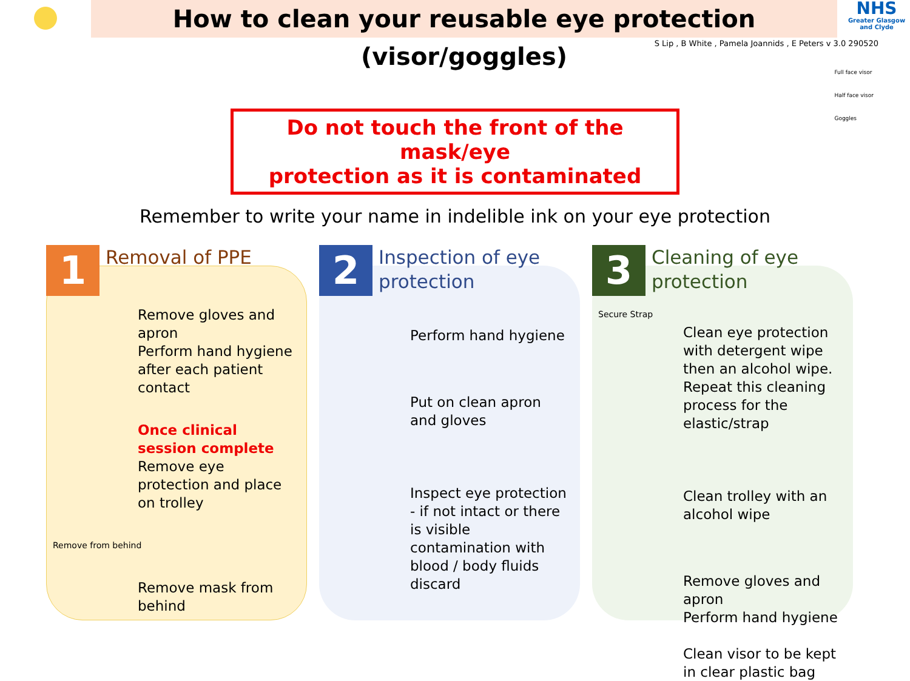How to clean your reusable eye protection (visor/goggles)
NHS
Greater Glasgow and Clyde
S Lip , B White , Pamela Joannids , E Peters v 3.0 290520
Full face visor
Half face visor
Goggles
Do not touch the front of the mask/eye
protection as it is contaminated
Remember to write your name in indelible ink on your eye protection
1
Removal of PPE
Remove gloves and apron
Perform hand hygiene after each patient contact
Once clinical session complete
Remove eye protection and place on trolley
Remove from behind
Remove mask from behind
2
Inspection of eye
protection
Perform hand hygiene
Put on clean apron and gloves
Inspect eye protection - if not intact or there is visible contamination with blood / body fluids discard
3
Cleaning of eye
protection
Secure Strap
Clean eye protection with detergent wipe then an alcohol wipe. Repeat this cleaning process for the elastic/strap
Clean trolley with an alcohol wipe
Remove gloves and apron
Perform hand hygiene
Clean visor to be kept in clear plastic bag